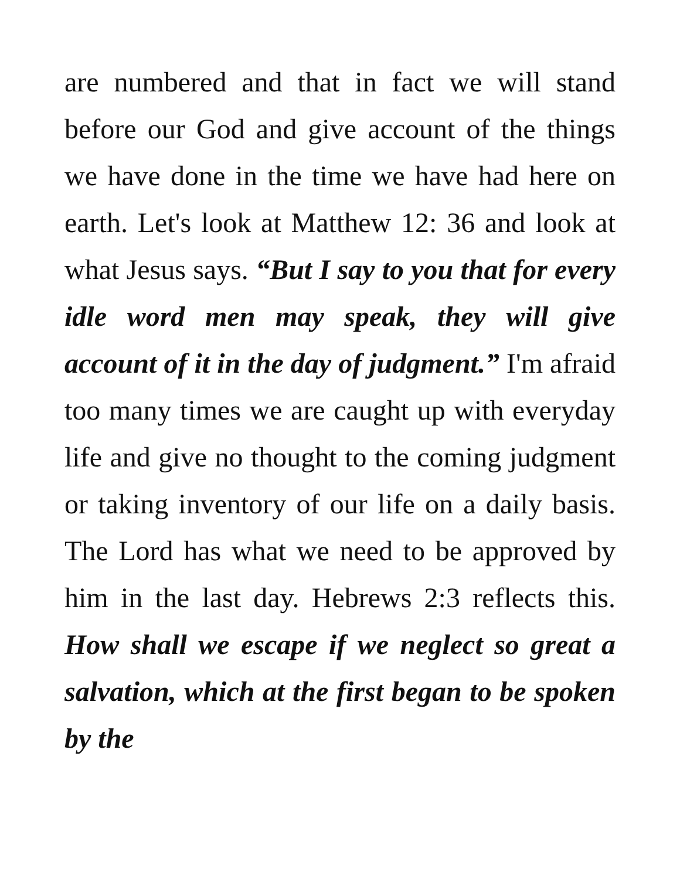are numbered and that in fact we will stand before our God and give account of the things we have done in the time we have had here on earth. Let's look at Matthew 12: 36 and look at what Jesus says. “But I say to you that for every idle word men may speak, they will give account of it in the day of judgment.” I'm afraid too many times we are caught up with everyday life and give no thought to the coming judgment or taking inventory of our life on a daily basis. The Lord has what we need to be approved by him in the last day. Hebrews 2:3 reflects this. How shall we escape if we neglect so great a salvation, which at the first began to be spoken by the